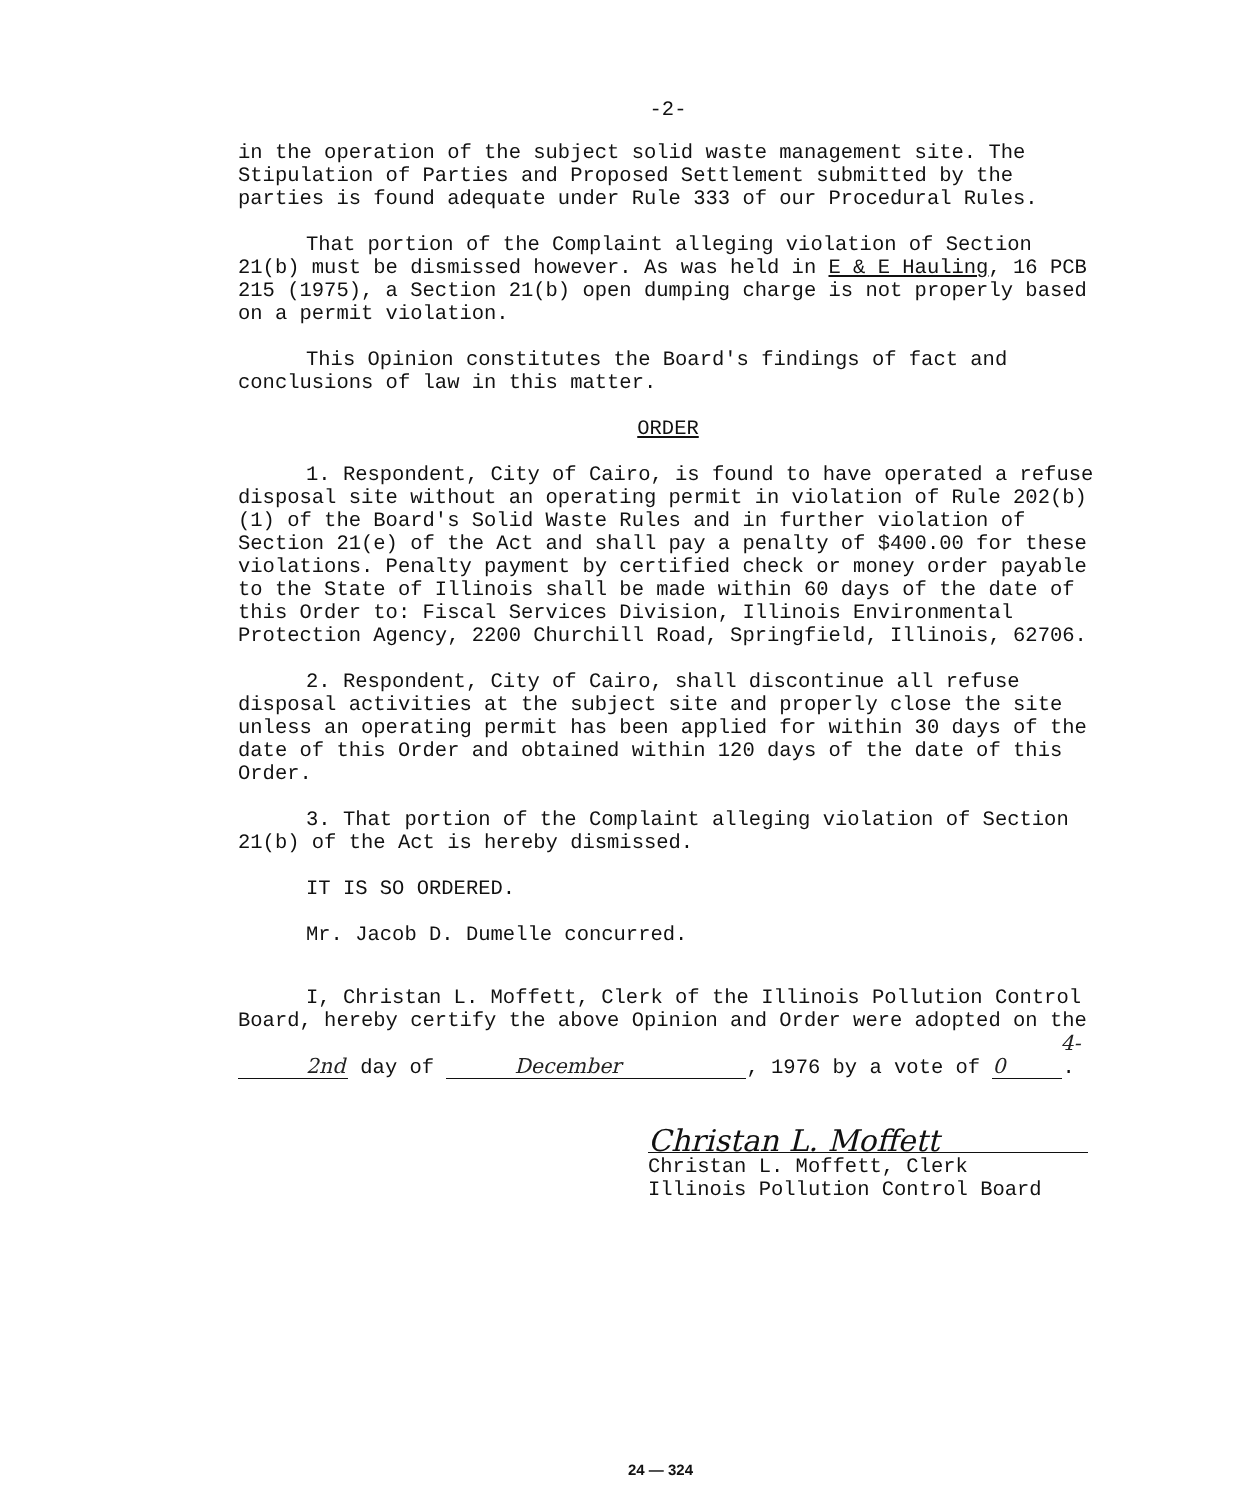-2-
in the operation of the subject solid waste management site. The Stipulation of Parties and Proposed Settlement submitted by the parties is found adequate under Rule 333 of our Procedural Rules.
That portion of the Complaint alleging violation of Section 21(b) must be dismissed however. As was held in E & E Hauling, 16 PCB 215 (1975), a Section 21(b) open dumping charge is not properly based on a permit violation.
This Opinion constitutes the Board's findings of fact and conclusions of law in this matter.
ORDER
1. Respondent, City of Cairo, is found to have operated a refuse disposal site without an operating permit in violation of Rule 202(b)(1) of the Board's Solid Waste Rules and in further violation of Section 21(e) of the Act and shall pay a penalty of $400.00 for these violations. Penalty payment by certified check or money order payable to the State of Illinois shall be made within 60 days of the date of this Order to: Fiscal Services Division, Illinois Environmental Protection Agency, 2200 Churchill Road, Springfield, Illinois, 62706.
2. Respondent, City of Cairo, shall discontinue all refuse disposal activities at the subject site and properly close the site unless an operating permit has been applied for within 30 days of the date of this Order and obtained within 120 days of the date of this Order.
3. That portion of the Complaint alleging violation of Section 21(b) of the Act is hereby dismissed.
IT IS SO ORDERED.
Mr. Jacob D. Dumelle concurred.
I, Christan L. Moffett, Clerk of the Illinois Pollution Control Board, hereby certify the above Opinion and Order were adopted on the 2nd day of December, 1976 by a vote of 4-0.
Christan L. Moffett
Christan L. Moffett, Clerk
Illinois Pollution Control Board
24 — 324